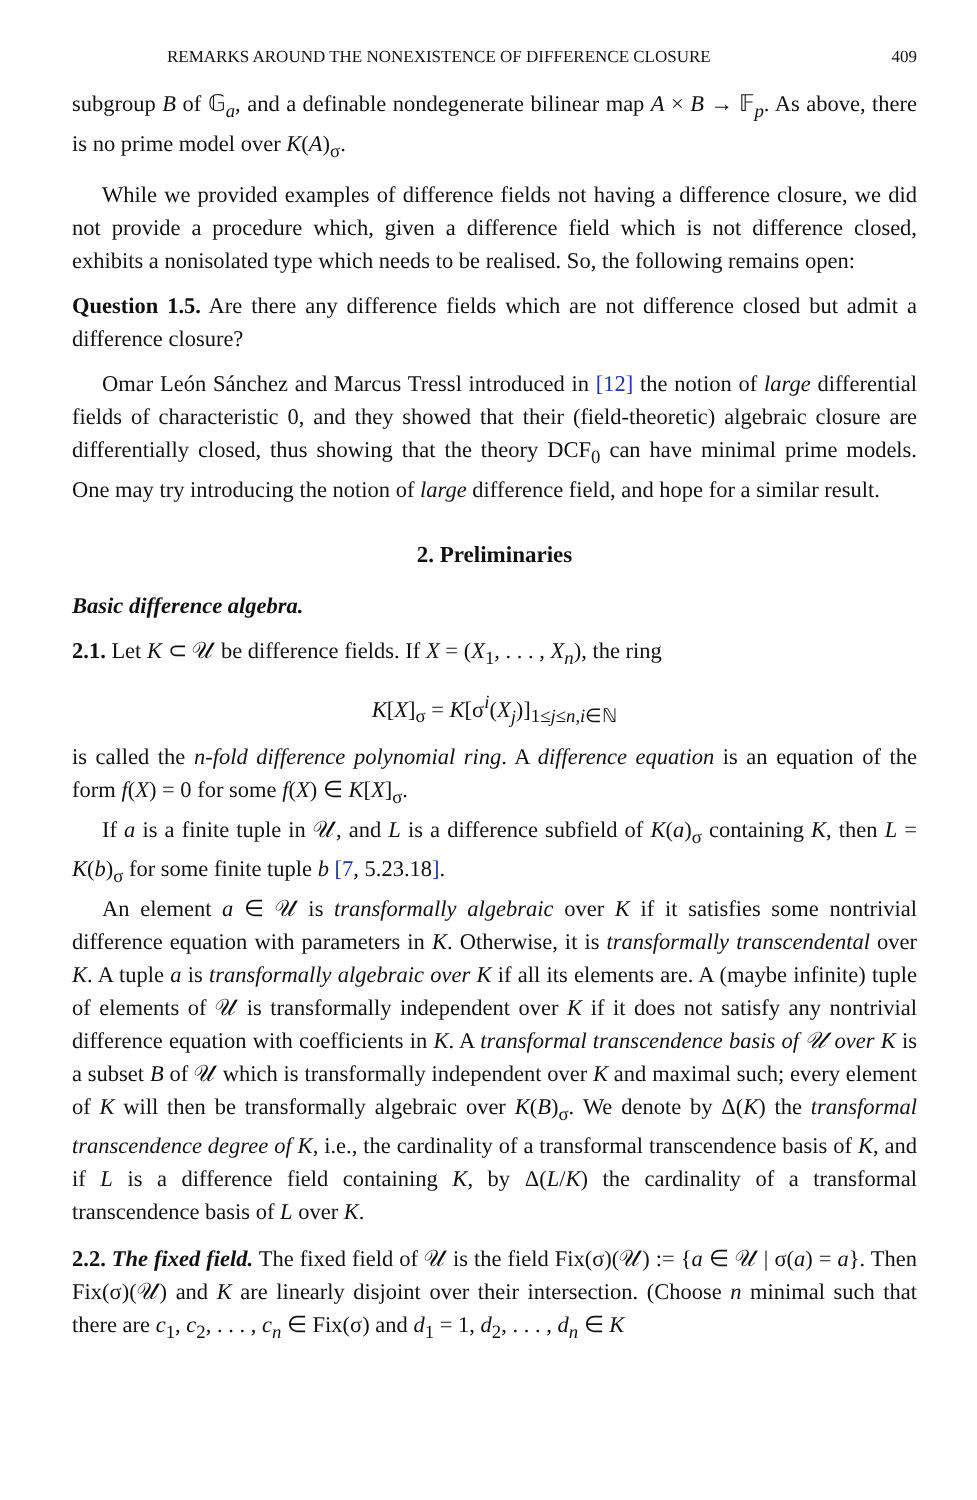REMARKS AROUND THE NONEXISTENCE OF DIFFERENCE CLOSURE 409
subgroup B of 𝔾<sub>a</sub>, and a definable nondegenerate bilinear map A × B → 𝔽<sub>p</sub>. As above, there is no prime model over K(A)<sub>σ</sub>.
While we provided examples of difference fields not having a difference closure, we did not provide a procedure which, given a difference field which is not difference closed, exhibits a nonisolated type which needs to be realised. So, the following remains open:
Question 1.5. Are there any difference fields which are not difference closed but admit a difference closure?
Omar León Sánchez and Marcus Tressl introduced in [12] the notion of large differential fields of characteristic 0, and they showed that their (field-theoretic) algebraic closure are differentially closed, thus showing that the theory DCF<sub>0</sub> can have minimal prime models. One may try introducing the notion of large difference field, and hope for a similar result.
2. Preliminaries
Basic difference algebra.
2.1. Let K ⊂ 𝒰 be difference fields. If X = (X<sub>1</sub>, . . . , X<sub>n</sub>), the ring
K[X]<sub>σ</sub> = K[σ<sup>i</sup>(X<sub>j</sub>)]<sub>1≤j≤n,i∈ℕ</sub>
is called the n-fold difference polynomial ring. A difference equation is an equation of the form f(X) = 0 for some f(X) ∈ K[X]<sub>σ</sub>.
If a is a finite tuple in 𝒰, and L is a difference subfield of K(a)<sub>σ</sub> containing K, then L = K(b)<sub>σ</sub> for some finite tuple b [7, 5.23.18].
An element a ∈ 𝒰 is transformally algebraic over K if it satisfies some nontrivial difference equation with parameters in K. Otherwise, it is transformally transcendental over K. A tuple a is transformally algebraic over K if all its elements are. A (maybe infinite) tuple of elements of 𝒰 is transformally independent over K if it does not satisfy any nontrivial difference equation with coefficients in K. A transformal transcendence basis of 𝒰 over K is a subset B of 𝒰 which is transformally independent over K and maximal such; every element of K will then be transformally algebraic over K(B)<sub>σ</sub>. We denote by Δ(K) the transformal transcendence degree of K, i.e., the cardinality of a transformal transcendence basis of K, and if L is a difference field containing K, by Δ(L/K) the cardinality of a transformal transcendence basis of L over K.
2.2. The fixed field. The fixed field of 𝒰 is the field Fix(σ)(𝒰) := {a ∈ 𝒰 | σ(a) = a}. Then Fix(σ)(𝒰) and K are linearly disjoint over their intersection. (Choose n minimal such that there are c<sub>1</sub>, c<sub>2</sub>, . . . , c<sub>n</sub> ∈ Fix(σ) and d<sub>1</sub> = 1, d<sub>2</sub>, . . . , d<sub>n</sub> ∈ K